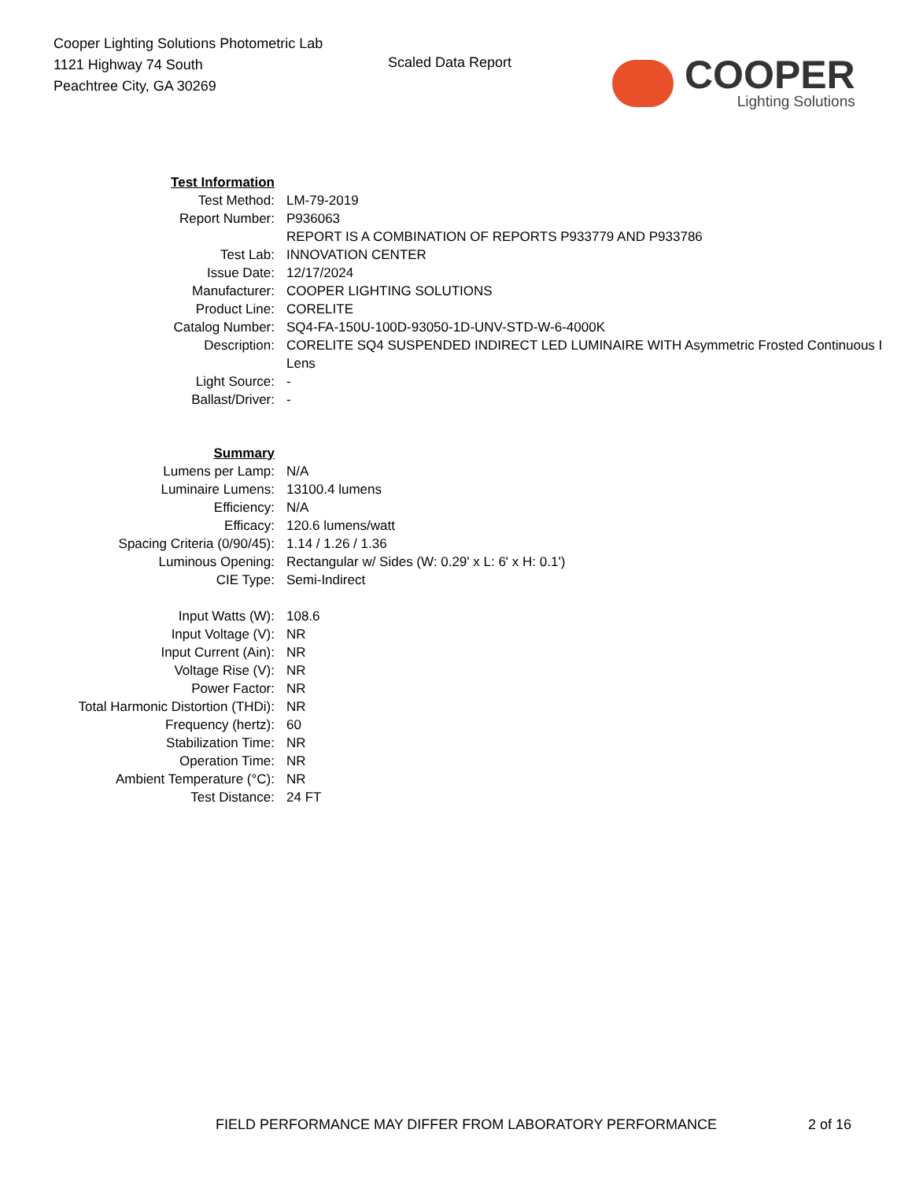Cooper Lighting Solutions Photometric Lab
1121 Highway 74 South
Peachtree City, GA 30269
Scaled Data Report
COOPER
Lighting Solutions
| Test Information | |
| Test Method: | LM-79-2019 |
| Report Number: | P936063 |
| | REPORT IS A COMBINATION OF REPORTS P933779 AND P933786 |
| Test Lab: | INNOVATION CENTER |
| Issue Date: | 12/17/2024 |
| Manufacturer: | COOPER LIGHTING SOLUTIONS |
| Product Line: | CORELITE |
| Catalog Number: | SQ4-FA-150U-100D-93050-1D-UNV-STD-W-6-4000K |
| Description: | CORELITE SQ4 SUSPENDED INDIRECT LED LUMINAIRE WITH Asymmetric Frosted Continuous I |
| | Lens |
| Light Source: | - |
| Ballast/Driver: | - |
| Summary | |
| Lumens per Lamp: | N/A |
| Luminaire Lumens: | 13100.4 lumens |
| Efficiency: | N/A |
| Efficacy: | 120.6 lumens/watt |
| Spacing Criteria (0/90/45): | 1.14 / 1.26 / 1.36 |
| Luminous Opening: | Rectangular w/ Sides (W: 0.29' x L: 6' x H: 0.1') |
| CIE Type: | Semi-Indirect |
| Input Watts (W): | 108.6 |
| Input Voltage (V): | NR |
| Input Current (Ain): | NR |
| Voltage Rise (V): | NR |
| Power Factor: | NR |
| Total Harmonic Distortion (THDi): | NR |
| Frequency (hertz): | 60 |
| Stabilization Time: | NR |
| Operation Time: | NR |
| Ambient Temperature (°C): | NR |
| Test Distance: | 24 FT |
FIELD PERFORMANCE MAY DIFFER FROM LABORATORY PERFORMANCE 2 of 16